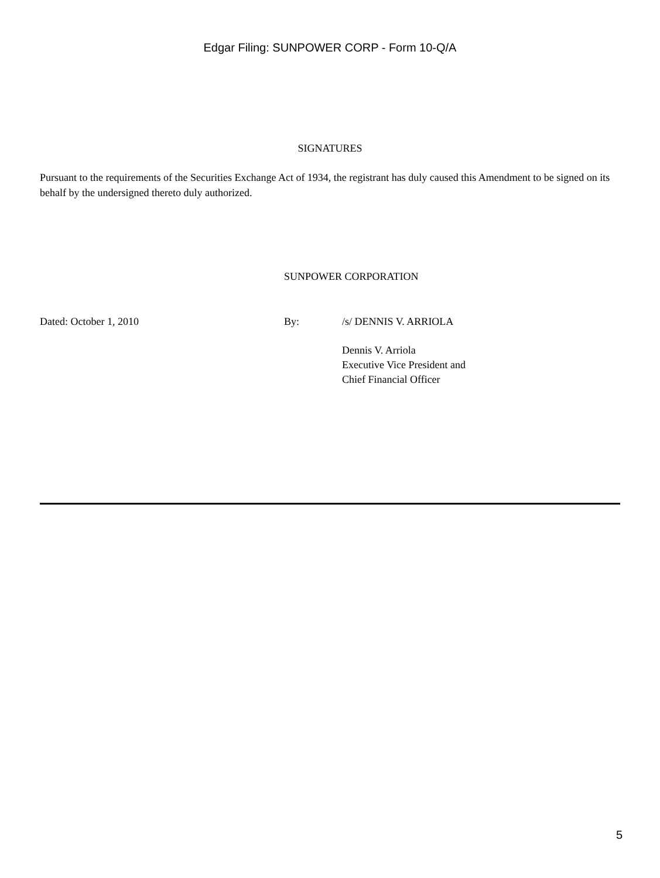Edgar Filing: SUNPOWER CORP - Form 10-Q/A
SIGNATURES
Pursuant to the requirements of the Securities Exchange Act of 1934, the registrant has duly caused this Amendment to be signed on its behalf by the undersigned thereto duly authorized.
SUNPOWER CORPORATION
Dated: October 1, 2010 By: /s/ DENNIS V. ARRIOLA
Dennis V. Arriola
Executive Vice President and
Chief Financial Officer
5